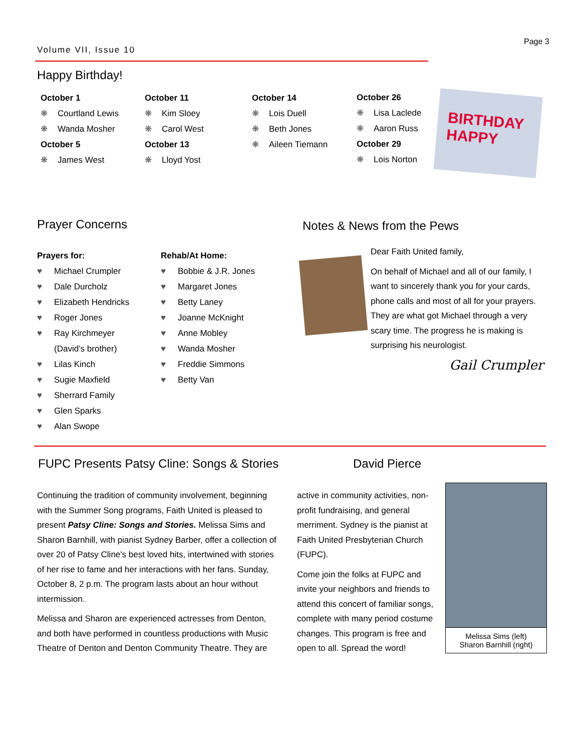Page 3
Volume VII, Issue 10
Happy Birthday!
October 1
❋ Courtland Lewis
❋ Wanda Mosher
October 5
❋ James West
October 11
❋ Kim Sloey
❋ Carol West
October 13
❋ Lloyd Yost
October 14
❋ Lois Duell
❋ Beth Jones
❋ Aileen Tiemann
October 26
❋ Lisa Laclede
❋ Aaron Russ
October 29
❋ Lois Norton
BIRTHDAY HAPPY
Prayer Concerns
Prayers for:
♥ Michael Crumpler
♥ Dale Durcholz
♥ Elizabeth Hendricks
♥ Roger Jones
♥ Ray Kirchmeyer
(David’s brother)
♥ Lilas Kinch
♥ Sugie Maxfield
♥ Sherrard Family
♥ Glen Sparks
♥ Alan Swope
Rehab/At Home:
♥ Bobbie & J.R. Jones
♥ Margaret Jones
♥ Betty Laney
♥ Joanne McKnight
♥ Anne Mobley
♥ Wanda Mosher
♥ Freddie Simmons
♥ Betty Van
Notes & News from the Pews
Dear Faith United family,
On behalf of Michael and all of our family, I want to sincerely thank you for your cards, phone calls and most of all for your prayers. They are what got Michael through a very scary time. The progress he is making is surprising his neurologist.
Gail Crumpler
FUPC Presents Patsy Cline: Songs & Stories
David Pierce
Continuing the tradition of community involvement, beginning with the Summer Song programs, Faith United is pleased to present Patsy Cline: Songs and Stories. Melissa Sims and Sharon Barnhill, with pianist Sydney Barber, offer a collection of over 20 of Patsy Cline's best loved hits, intertwined with stories of her rise to fame and her interactions with her fans. Sunday, October 8, 2 p.m. The program lasts about an hour without intermission.
Melissa and Sharon are experienced actresses from Denton, and both have performed in countless productions with Music Theatre of Denton and Denton Community Theatre. They are
active in community activities, non-profit fundraising, and general merriment. Sydney is the pianist at Faith United Presbyterian Church (FUPC).
Come join the folks at FUPC and invite your neighbors and friends to attend this concert of familiar songs, complete with many period costume changes. This program is free and open to all. Spread the word!
Melissa Sims (left)
Sharon Barnhill (right)